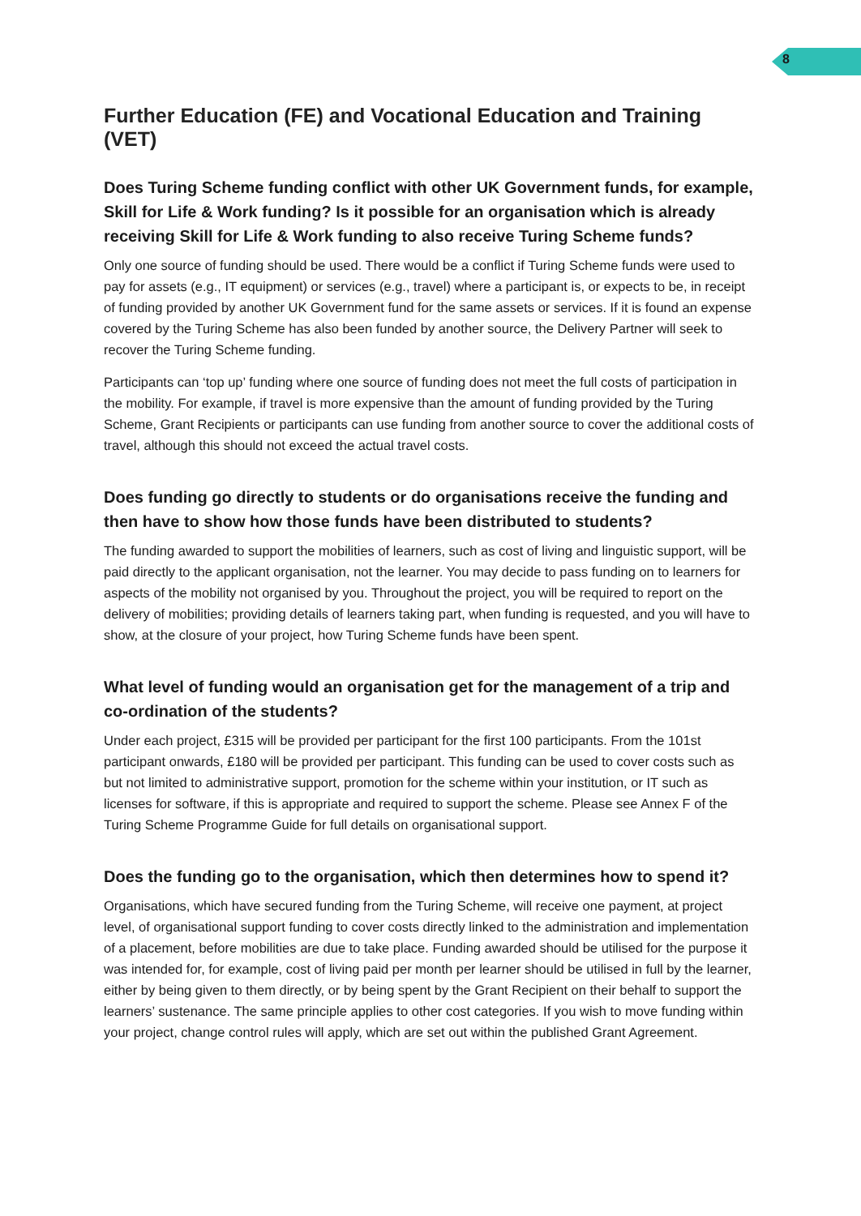8
Further Education (FE) and Vocational Education and Training (VET)
Does Turing Scheme funding conflict with other UK Government funds, for example, Skill for Life & Work funding? Is it possible for an organisation which is already receiving Skill for Life & Work funding to also receive Turing Scheme funds?
Only one source of funding should be used. There would be a conflict if Turing Scheme funds were used to pay for assets (e.g., IT equipment) or services (e.g., travel) where a participant is, or expects to be, in receipt of funding provided by another UK Government fund for the same assets or services. If it is found an expense covered by the Turing Scheme has also been funded by another source, the Delivery Partner will seek to recover the Turing Scheme funding.
Participants can ‘top up’ funding where one source of funding does not meet the full costs of participation in the mobility. For example, if travel is more expensive than the amount of funding provided by the Turing Scheme, Grant Recipients or participants can use funding from another source to cover the additional costs of travel, although this should not exceed the actual travel costs.
Does funding go directly to students or do organisations receive the funding and then have to show how those funds have been distributed to students?
The funding awarded to support the mobilities of learners, such as cost of living and linguistic support, will be paid directly to the applicant organisation, not the learner. You may decide to pass funding on to learners for aspects of the mobility not organised by you. Throughout the project, you will be required to report on the delivery of mobilities; providing details of learners taking part, when funding is requested, and you will have to show, at the closure of your project, how Turing Scheme funds have been spent.
What level of funding would an organisation get for the management of a trip and co-ordination of the students?
Under each project, £315 will be provided per participant for the first 100 participants. From the 101st participant onwards, £180 will be provided per participant. This funding can be used to cover costs such as but not limited to administrative support, promotion for the scheme within your institution, or IT such as licenses for software, if this is appropriate and required to support the scheme. Please see Annex F of the Turing Scheme Programme Guide for full details on organisational support.
Does the funding go to the organisation, which then determines how to spend it?
Organisations, which have secured funding from the Turing Scheme, will receive one payment, at project level, of organisational support funding to cover costs directly linked to the administration and implementation of a placement, before mobilities are due to take place. Funding awarded should be utilised for the purpose it was intended for, for example, cost of living paid per month per learner should be utilised in full by the learner, either by being given to them directly, or by being spent by the Grant Recipient on their behalf to support the learners’ sustenance. The same principle applies to other cost categories. If you wish to move funding within your project, change control rules will apply, which are set out within the published Grant Agreement.